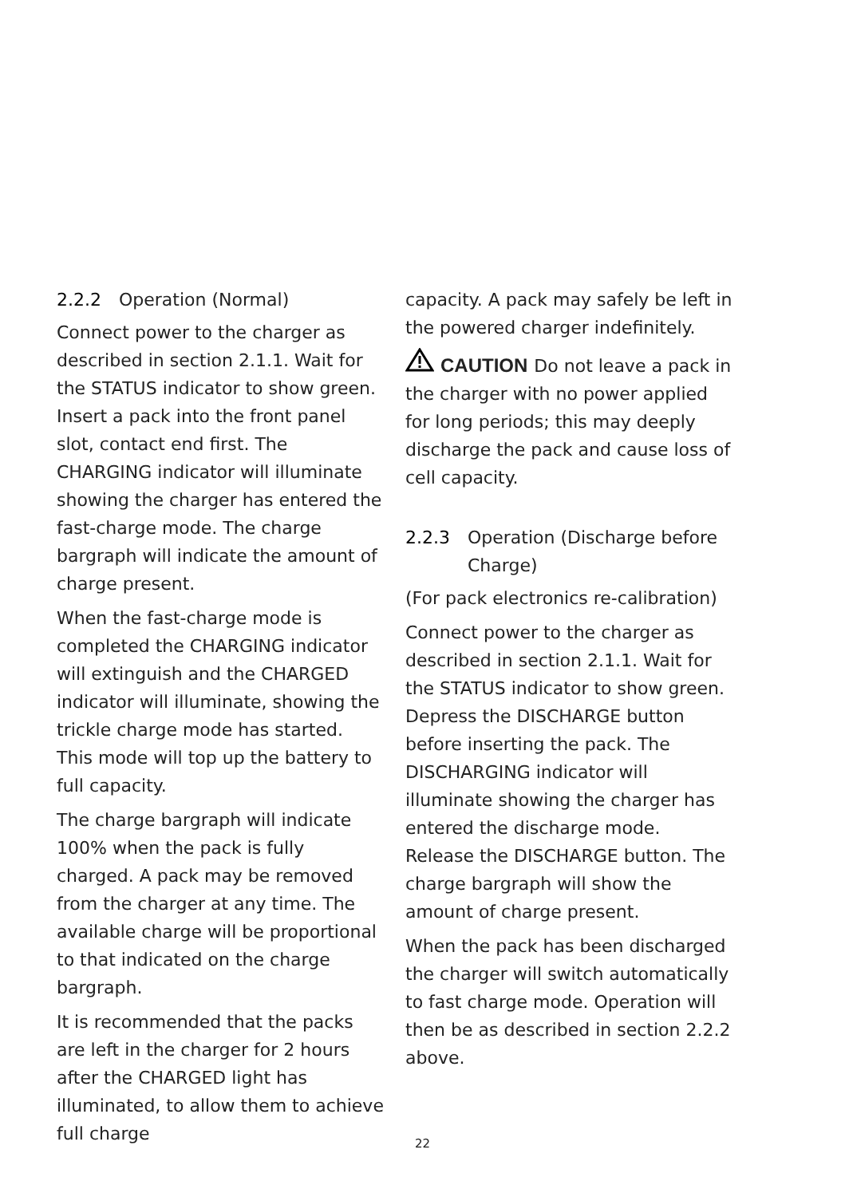2.2.2 Operation (Normal)
Connect power to the charger as described in section 2.1.1. Wait for the STATUS indicator to show green. Insert a pack into the front panel slot, contact end first. The CHARGING indicator will illuminate showing the charger has entered the fast-charge mode. The charge bargraph will indicate the amount of charge present.
When the fast-charge mode is completed the CHARGING indicator will extinguish and the CHARGED indicator will illuminate, showing the trickle charge mode has started. This mode will top up the battery to full capacity.
The charge bargraph will indicate 100% when the pack is fully charged. A pack may be removed from the charger at any time. The available charge will be proportional to that indicated on the charge bargraph.
It is recommended that the packs are left in the charger for 2 hours after the CHARGED light has illuminated, to allow them to achieve full charge
capacity. A pack may safely be left in the powered charger indefinitely.
CAUTION Do not leave a pack in the charger with no power applied for long periods; this may deeply discharge the pack and cause loss of cell capacity.
2.2.3 Operation (Discharge before Charge)
(For pack electronics re-calibration)
Connect power to the charger as described in section 2.1.1. Wait for the STATUS indicator to show green. Depress the DISCHARGE button before inserting the pack. The DISCHARGING indicator will illuminate showing the charger has entered the discharge mode. Release the DISCHARGE button. The charge bargraph will show the amount of charge present.
When the pack has been discharged the charger will switch automatically to fast charge mode. Operation will then be as described in section 2.2.2 above.
22